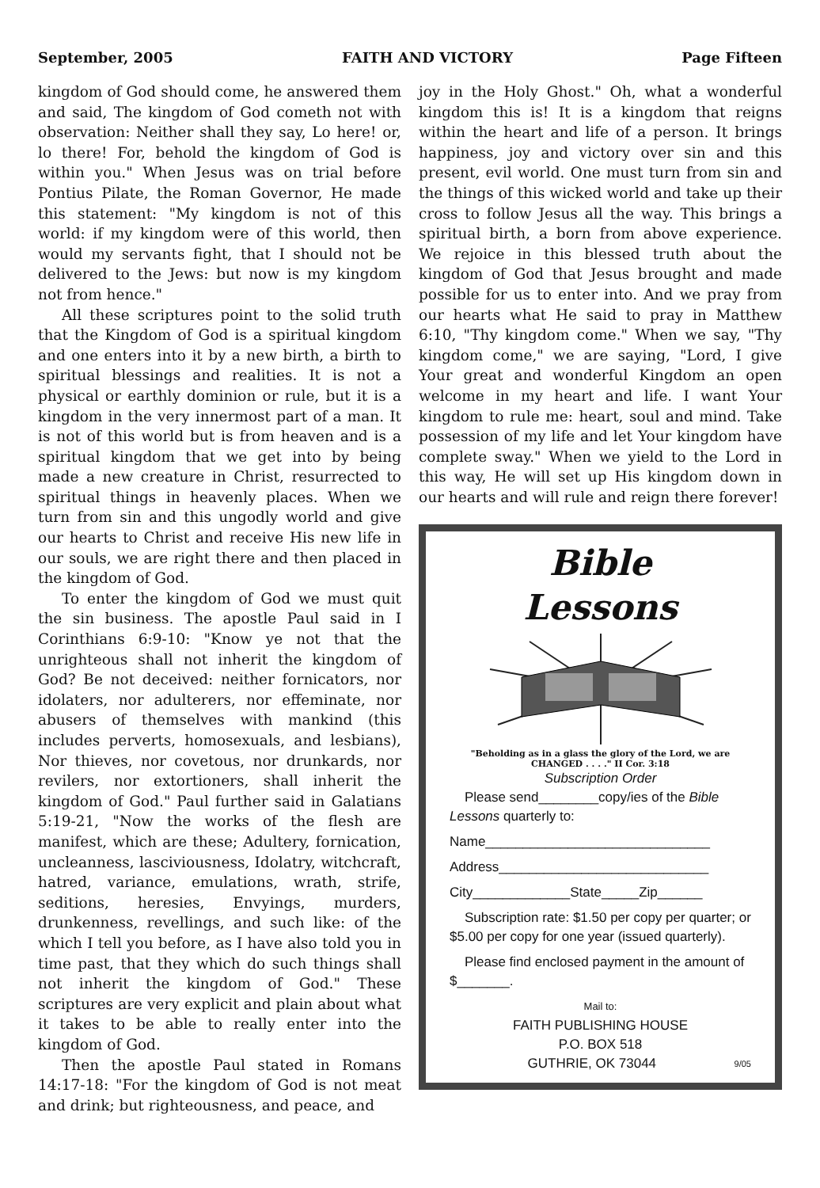September, 2005 FAITH AND VICTORY Page Fifteen
kingdom of God should come, he answered them and said, The kingdom of God cometh not with observation: Neither shall they say, Lo here! or, lo there! For, behold the kingdom of God is within you." When Jesus was on trial before Pontius Pilate, the Roman Governor, He made this statement: "My kingdom is not of this world: if my kingdom were of this world, then would my servants fight, that I should not be delivered to the Jews: but now is my kingdom not from hence."
All these scriptures point to the solid truth that the Kingdom of God is a spiritual kingdom and one enters into it by a new birth, a birth to spiritual blessings and realities. It is not a physical or earthly dominion or rule, but it is a kingdom in the very innermost part of a man. It is not of this world but is from heaven and is a spiritual kingdom that we get into by being made a new creature in Christ, resurrected to spiritual things in heavenly places. When we turn from sin and this ungodly world and give our hearts to Christ and receive His new life in our souls, we are right there and then placed in the kingdom of God.
To enter the kingdom of God we must quit the sin business. The apostle Paul said in I Corinthians 6:9-10: "Know ye not that the unrighteous shall not inherit the kingdom of God? Be not deceived: neither fornicators, nor idolaters, nor adulterers, nor effeminate, nor abusers of themselves with mankind (this includes perverts, homosexuals, and lesbians), Nor thieves, nor covetous, nor drunkards, nor revilers, nor extortioners, shall inherit the kingdom of God." Paul further said in Galatians 5:19-21, "Now the works of the flesh are manifest, which are these; Adultery, fornication, uncleanness, lasciviousness, Idolatry, witchcraft, hatred, variance, emulations, wrath, strife, seditions, heresies, Envyings, murders, drunkenness, revellings, and such like: of the which I tell you before, as I have also told you in time past, that they which do such things shall not inherit the kingdom of God." These scriptures are very explicit and plain about what it takes to be able to really enter into the kingdom of God.
Then the apostle Paul stated in Romans 14:17-18: "For the kingdom of God is not meat and drink; but righteousness, and peace, and
joy in the Holy Ghost." Oh, what a wonderful kingdom this is! It is a kingdom that reigns within the heart and life of a person. It brings happiness, joy and victory over sin and this present, evil world. One must turn from sin and the things of this wicked world and take up their cross to follow Jesus all the way. This brings a spiritual birth, a born from above experience. We rejoice in this blessed truth about the kingdom of God that Jesus brought and made possible for us to enter into. And we pray from our hearts what He said to pray in Matthew 6:10, "Thy kingdom come." When we say, "Thy kingdom come," we are saying, "Lord, I give Your great and wonderful Kingdom an open welcome in my heart and life. I want Your kingdom to rule me: heart, soul and mind. Take possession of my life and let Your kingdom have complete sway." When we yield to the Lord in this way, He will set up His kingdom down in our hearts and will rule and reign there forever!
Bible
Lessons
"Beholding as in a glass the glory of the Lord, we are CHANGED . . . ." II Cor. 3:18
Subscription Order
Please send________copy/ies of the Bible Lessons quarterly to:
Name______________________________
Address____________________________
City_____________State_____Zip______
Subscription rate: $1.50 per copy per quarter; or $5.00 per copy for one year (issued quarterly).
Please find enclosed payment in the amount of $_______.
Mail to:
FAITH PUBLISHING HOUSE
P.O. BOX 518
GUTHRIE, OK 73044 9/05